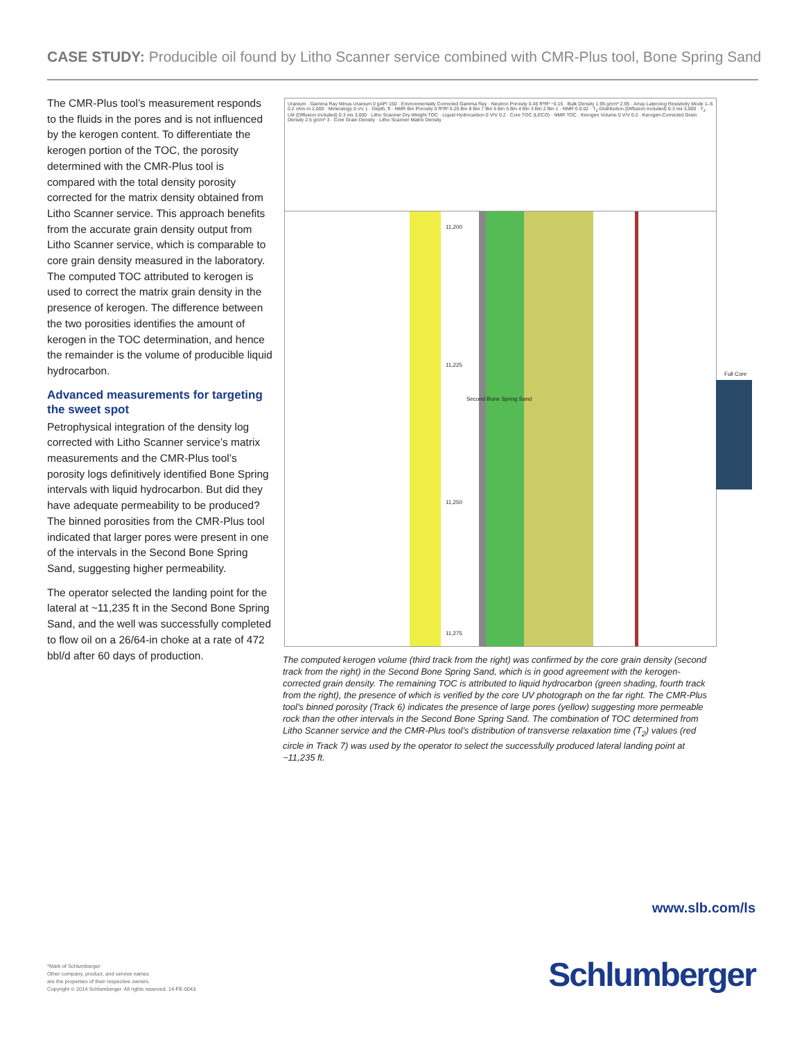CASE STUDY: Producible oil found by Litho Scanner service combined with CMR-Plus tool, Bone Spring Sand
The CMR-Plus tool’s measurement responds to the fluids in the pores and is not influenced by the kerogen content. To differentiate the kerogen portion of the TOC, the porosity determined with the CMR-Plus tool is compared with the total density porosity corrected for the matrix density obtained from Litho Scanner service. This approach benefits from the accurate grain density output from Litho Scanner service, which is comparable to core grain density measured in the laboratory. The computed TOC attributed to kerogen is used to correct the matrix grain density in the presence of kerogen. The difference between the two porosities identifies the amount of kerogen in the TOC determination, and hence the remainder is the volume of producible liquid hydrocarbon.
Advanced measurements for targeting the sweet spot
Petrophysical integration of the density log corrected with Litho Scanner service’s matrix measurements and the CMR-Plus tool’s porosity logs definitively identified Bone Spring intervals with liquid hydrocarbon. But did they have adequate permeability to be produced? The binned porosities from the CMR-Plus tool indicated that larger pores were present in one of the intervals in the Second Bone Spring Sand, suggesting higher permeability.
The operator selected the landing point for the lateral at ~11,235 ft in the Second Bone Spring Sand, and the well was successfully completed to flow oil on a 26/64-in choke at a rate of 472 bbl/d after 60 days of production.
Uranium · Gamma Ray Minus Uranium 0 gAPI 150 · Environmentally Corrected Gamma Ray · Neutron Porosity 0.45 ft³/ft³ −0.15 · Bulk Density 1.95 g/cm³ 2.95 · Array Laterolog Resistivity Mode 1–5 0.2 ohm.m 2,000 · Mineralogy 0 v/v 1 · Depth, ft · NMR Bin Porosity 0 ft³/ft³ 0.25 Bin 8 Bin 7 Bin 6 Bin 5 Bin 4 Bin 3 Bin 2 Bin 1 · NMR 0 0.02 · T<sub>2</sub> Distribution (Diffusion Included) 0.3 ms 3,000 · T<sub>2</sub> LM (Diffusion Included) 0.3 ms 3,000 · Litho Scanner Dry-Weight TOC · Liquid Hydrocarbon 0 V/V 0.2 · Core TOC (LECO) · NMR TOC · Kerogen Volume 0 V/V 0.2 · Kerogen-Corrected Grain Density 2.5 g/cm³ 3 · Core Grain Density · Litho Scanner Matrix Density
11,200
11,225
Second Bone Spring Sand
11,250
11,275
Full Core
The computed kerogen volume (third track from the right) was confirmed by the core grain density (second track from the right) in the Second Bone Spring Sand, which is in good agreement with the kerogen-corrected grain density. The remaining TOC is attributed to liquid hydrocarbon (green shading, fourth track from the right), the presence of which is verified by the core UV photograph on the far right. The CMR-Plus tool’s binned porosity (Track 6) indicates the presence of large pores (yellow) suggesting more permeable rock than the other intervals in the Second Bone Spring Sand. The combination of TOC determined from Litho Scanner service and the CMR-Plus tool’s distribution of transverse relaxation time (T<sub>2</sub>) values (red circle in Track 7) was used by the operator to select the successfully produced lateral landing point at ~11,235 ft.
www.slb.com/ls
*Mark of Schlumberger
Other company, product, and service names
are the properties of their respective owners.
Copyright © 2014 Schlumberger. All rights reserved. 14-FE-0043
Schlumberger